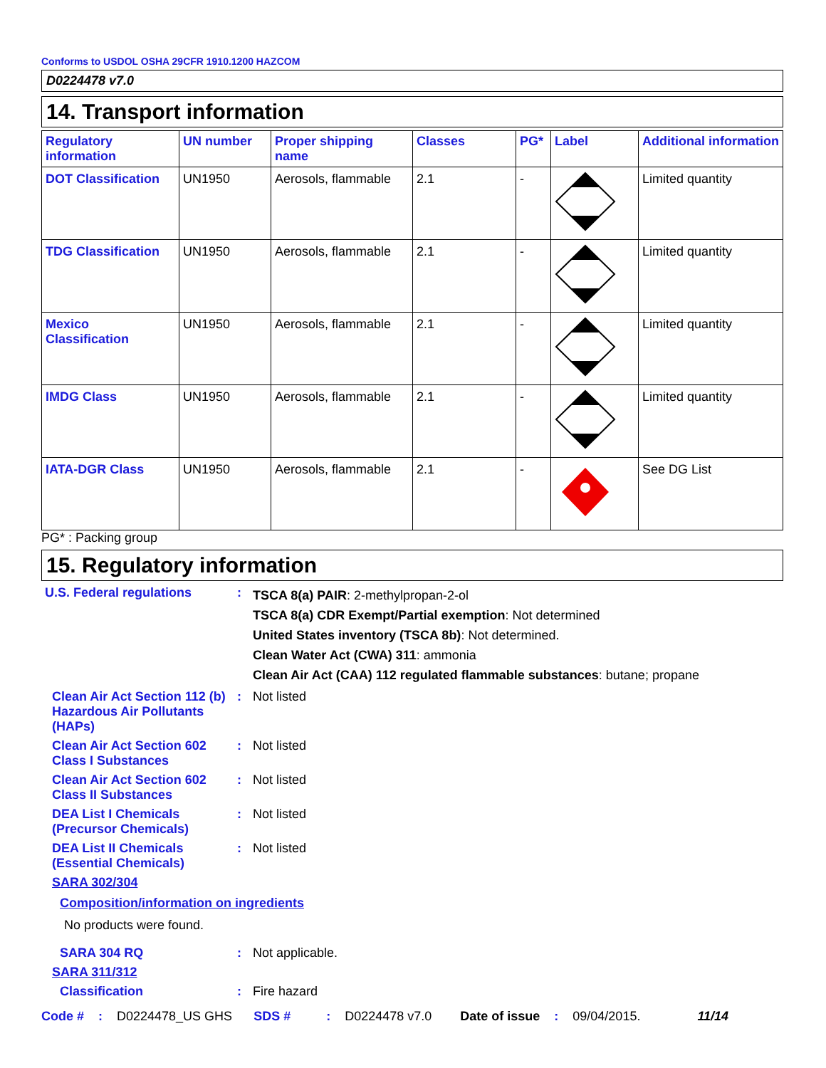Conforms to USDOL OSHA 29CFR 1910.1200 HAZCOM
D0224478 v7.0
14. Transport information
| Regulatory information | UN number | Proper shipping name | Classes | PG* | Label | Additional information |
| --- | --- | --- | --- | --- | --- | --- |
| DOT Classification | UN1950 | Aerosols, flammable | 2.1 | - | | Limited quantity |
| TDG Classification | UN1950 | Aerosols, flammable | 2.1 | - | | Limited quantity |
| Mexico Classification | UN1950 | Aerosols, flammable | 2.1 | - | | Limited quantity |
| IMDG Class | UN1950 | Aerosols, flammable | 2.1 | - | | Limited quantity |
| IATA-DGR Class | UN1950 | Aerosols, flammable | 2.1 | - | | See DG List |
PG* : Packing group
15. Regulatory information
U.S. Federal regulations :
TSCA 8(a) PAIR: 2-methylpropan-2-ol
TSCA 8(a) CDR Exempt/Partial exemption: Not determined
United States inventory (TSCA 8b): Not determined.
Clean Water Act (CWA) 311: ammonia
Clean Air Act (CAA) 112 regulated flammable substances: butane; propane
Clean Air Act Section 112 (b) Hazardous Air Pollutants (HAPs)
: Not listed
Clean Air Act Section 602 Class I Substances
: Not listed
Clean Air Act Section 602 Class II Substances
: Not listed
DEA List I Chemicals (Precursor Chemicals)
: Not listed
DEA List II Chemicals (Essential Chemicals)
: Not listed
SARA 302/304
Composition/information on ingredients
No products were found.
SARA 304 RQ : Not applicable.
SARA 311/312
Classification : Fire hazard
Code #: D0224478_US GHS SDS #: D0224478 v7.0 Date of issue: 09/04/2015. 11/14